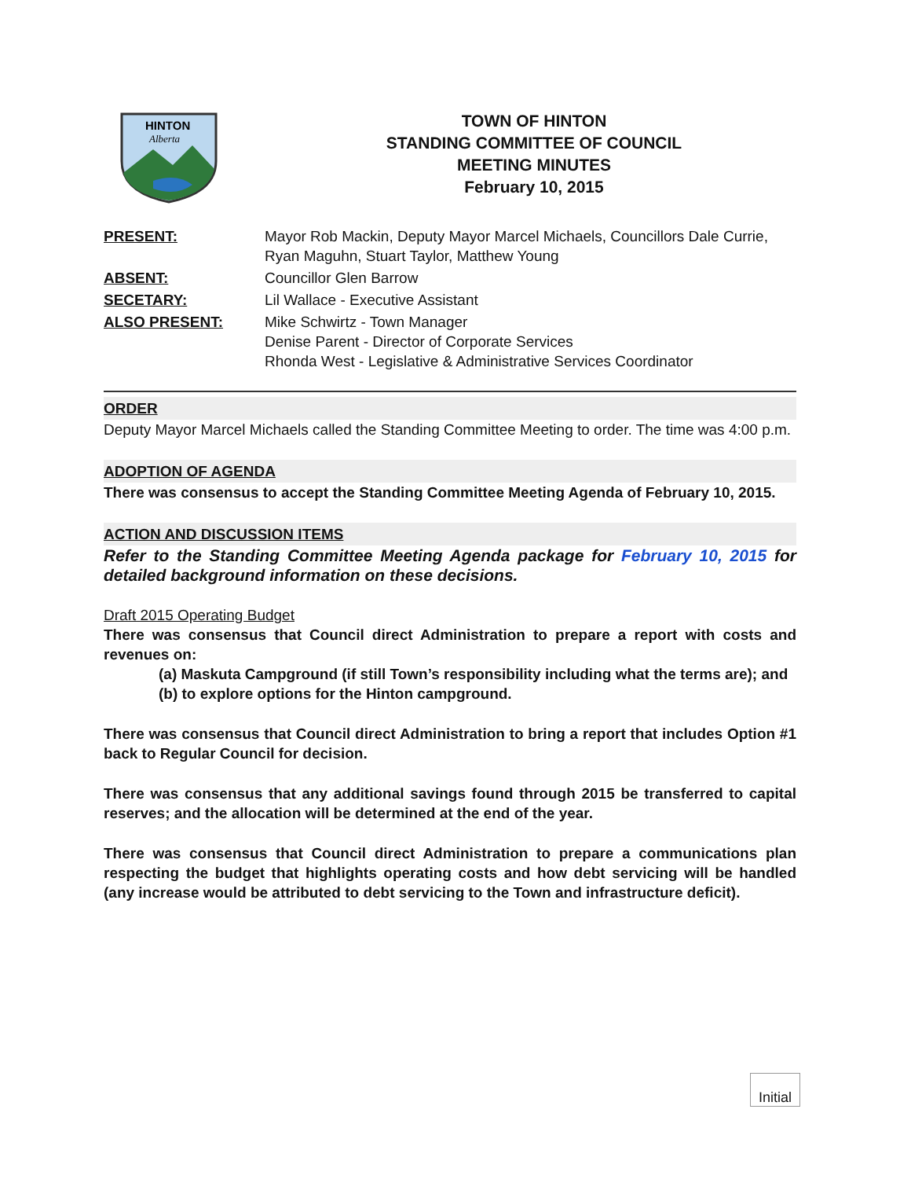HINTON
Alberta
TOWN OF HINTON
STANDING COMMITTEE OF COUNCIL
MEETING MINUTES
February 10, 2015
| PRESENT: | Mayor Rob Mackin, Deputy Mayor Marcel Michaels, Councillors Dale Currie, Ryan Maguhn, Stuart Taylor, Matthew Young |
| ABSENT: | Councillor Glen Barrow |
| SECETARY: | Lil Wallace - Executive Assistant |
| ALSO PRESENT: | Mike Schwirtz - Town Manager Denise Parent - Director of Corporate Services Rhonda West - Legislative & Administrative Services Coordinator |
ORDER
Deputy Mayor Marcel Michaels called the Standing Committee Meeting to order. The time was 4:00 p.m.
ADOPTION OF AGENDA
There was consensus to accept the Standing Committee Meeting Agenda of February 10, 2015.
ACTION AND DISCUSSION ITEMS
Refer to the Standing Committee Meeting Agenda package for February 10, 2015 for detailed background information on these decisions.
Draft 2015 Operating Budget
There was consensus that Council direct Administration to prepare a report with costs and revenues on:
(a) Maskuta Campground (if still Town’s responsibility including what the terms are); and
(b) to explore options for the Hinton campground.
There was consensus that Council direct Administration to bring a report that includes Option #1 back to Regular Council for decision.
There was consensus that any additional savings found through 2015 be transferred to capital reserves; and the allocation will be determined at the end of the year.
There was consensus that Council direct Administration to prepare a communications plan respecting the budget that highlights operating costs and how debt servicing will be handled (any increase would be attributed to debt servicing to the Town and infrastructure deficit).
Initial